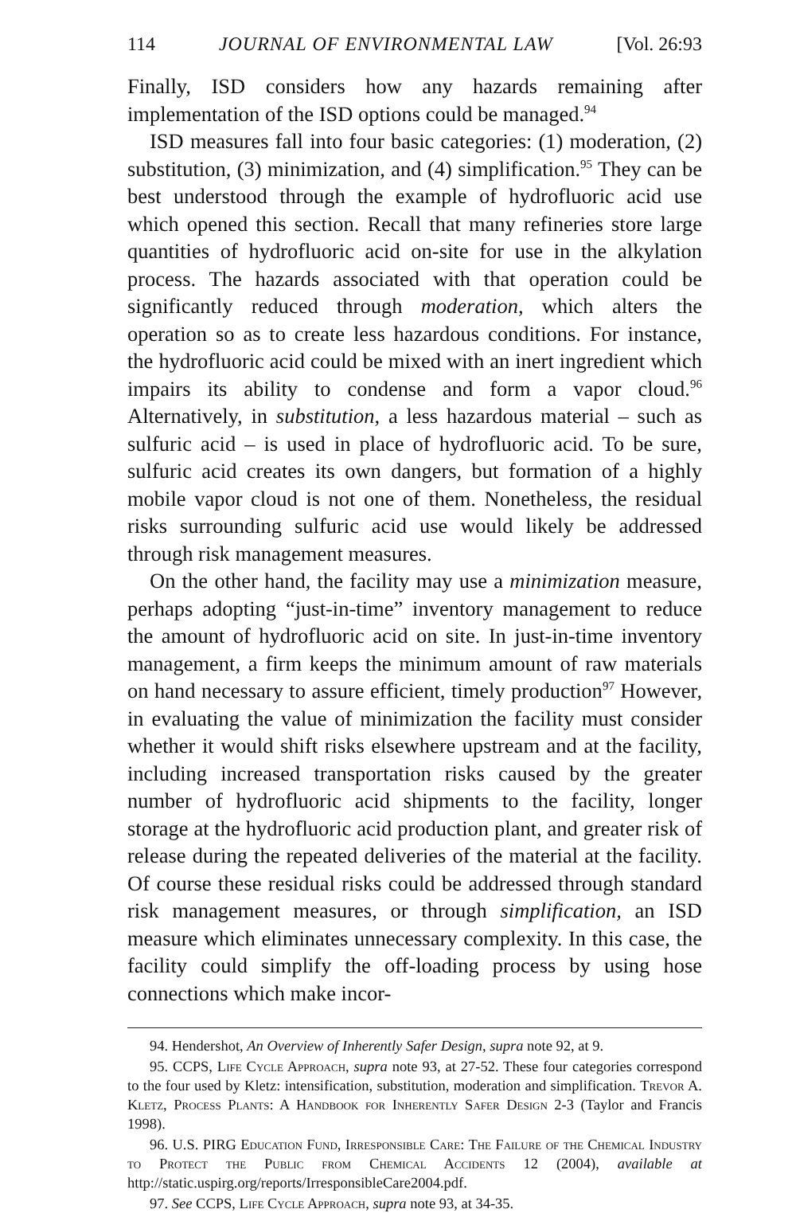114 JOURNAL OF ENVIRONMENTAL LAW [Vol. 26:93
Finally, ISD considers how any hazards remaining after implementation of the ISD options could be managed.<sup>94</sup>
ISD measures fall into four basic categories: (1) moderation, (2) substitution, (3) minimization, and (4) simplification.<sup>95</sup> They can be best understood through the example of hydrofluoric acid use which opened this section. Recall that many refineries store large quantities of hydrofluoric acid on-site for use in the alkylation process. The hazards associated with that operation could be significantly reduced through moderation, which alters the operation so as to create less hazardous conditions. For instance, the hydrofluoric acid could be mixed with an inert ingredient which impairs its ability to condense and form a vapor cloud.<sup>96</sup> Alternatively, in substitution, a less hazardous material – such as sulfuric acid – is used in place of hydrofluoric acid. To be sure, sulfuric acid creates its own dangers, but formation of a highly mobile vapor cloud is not one of them. Nonetheless, the residual risks surrounding sulfuric acid use would likely be addressed through risk management measures.
On the other hand, the facility may use a minimization measure, perhaps adopting “just-in-time” inventory management to reduce the amount of hydrofluoric acid on site. In just-in-time inventory management, a firm keeps the minimum amount of raw materials on hand necessary to assure efficient, timely production<sup>97</sup> However, in evaluating the value of minimization the facility must consider whether it would shift risks elsewhere upstream and at the facility, including increased transportation risks caused by the greater number of hydrofluoric acid shipments to the facility, longer storage at the hydrofluoric acid production plant, and greater risk of release during the repeated deliveries of the material at the facility. Of course these residual risks could be addressed through standard risk management measures, or through simplification, an ISD measure which eliminates unnecessary complexity. In this case, the facility could simplify the off-loading process by using hose connections which make incor-
94. Hendershot, An Overview of Inherently Safer Design, supra note 92, at 9.
95. CCPS, Life Cycle Approach, supra note 93, at 27-52. These four categories correspond to the four used by Kletz: intensification, substitution, moderation and simplification. Trevor A. Kletz, Process Plants: A Handbook for Inherently Safer Design 2-3 (Taylor and Francis 1998).
96. U.S. PIRG Education Fund, Irresponsible Care: The Failure of the Chemical Industry to Protect the Public from Chemical Accidents 12 (2004), available at http://static.uspirg.org/reports/IrresponsibleCare2004.pdf.
97. See CCPS, Life Cycle Approach, supra note 93, at 34-35.